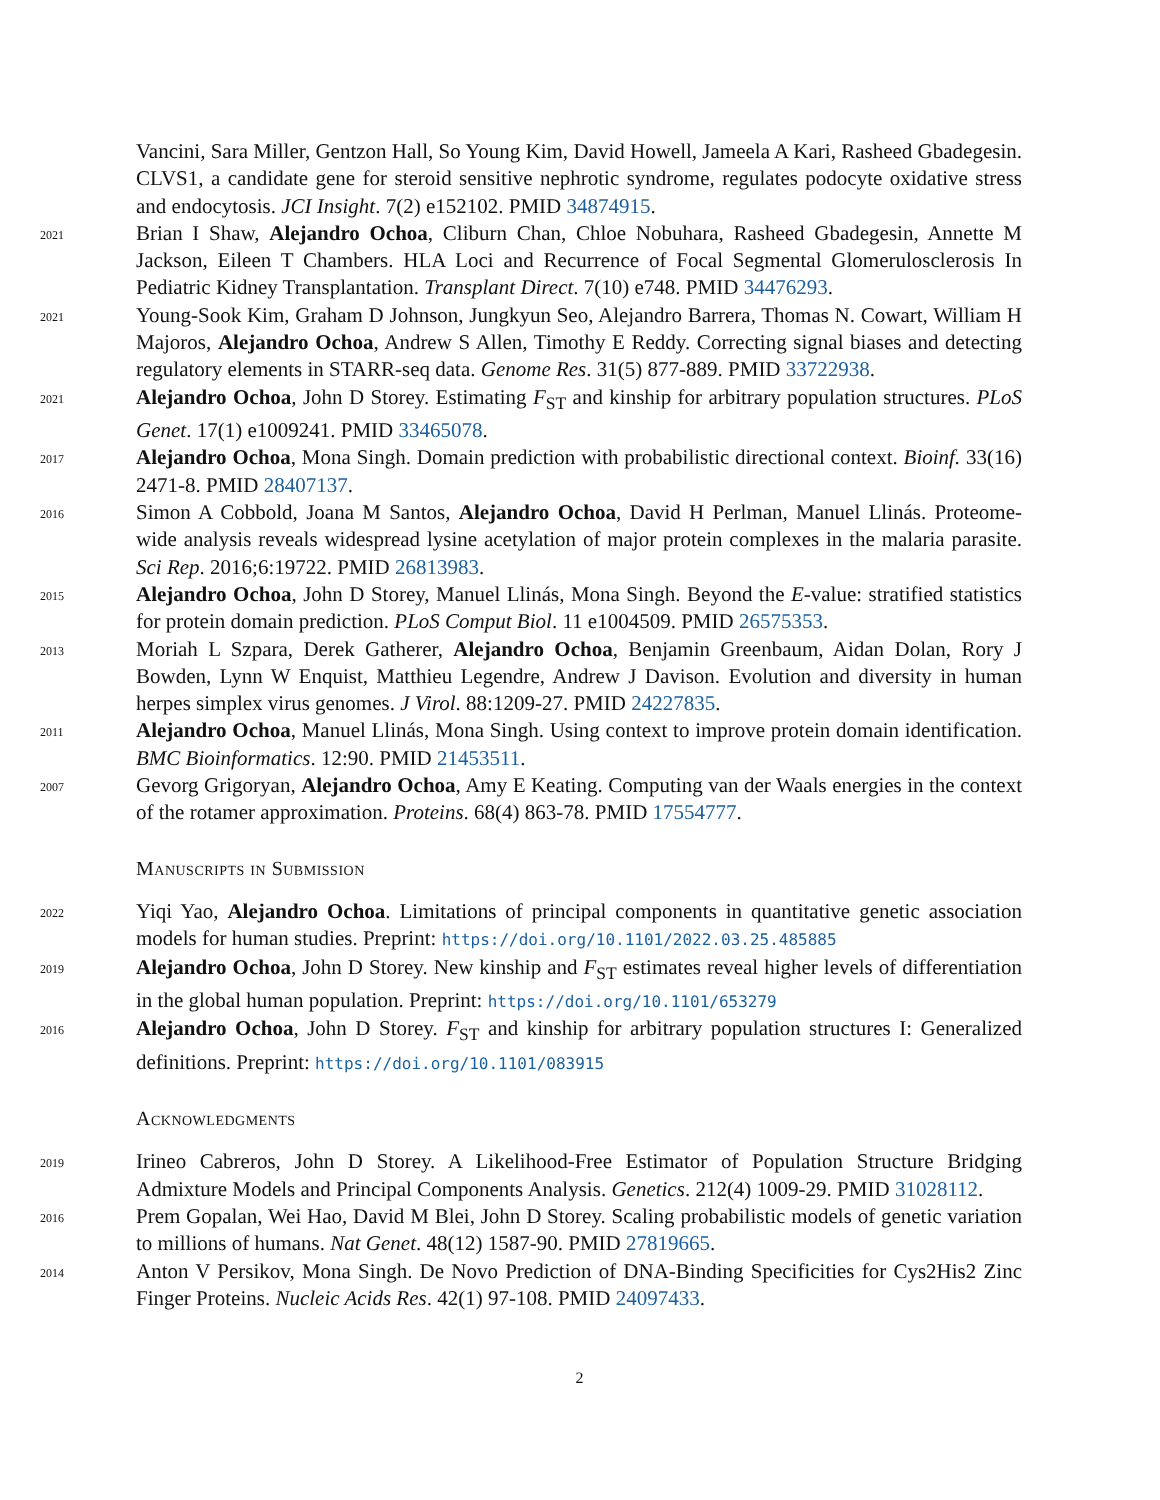Vancini, Sara Miller, Gentzon Hall, So Young Kim, David Howell, Jameela A Kari, Rasheed Gbadegesin. CLVS1, a candidate gene for steroid sensitive nephrotic syndrome, regulates podocyte oxidative stress and endocytosis. JCI Insight. 7(2) e152102. PMID 34874915.
2021
Brian I Shaw, Alejandro Ochoa, Cliburn Chan, Chloe Nobuhara, Rasheed Gbadegesin, Annette M Jackson, Eileen T Chambers. HLA Loci and Recurrence of Focal Segmental Glomerulosclerosis In Pediatric Kidney Transplantation. Transplant Direct. 7(10) e748. PMID 34476293.
2021
Young-Sook Kim, Graham D Johnson, Jungkyun Seo, Alejandro Barrera, Thomas N. Cowart, William H Majoros, Alejandro Ochoa, Andrew S Allen, Timothy E Reddy. Correcting signal biases and detecting regulatory elements in STARR-seq data. Genome Res. 31(5) 877-889. PMID 33722938.
2021
Alejandro Ochoa, John D Storey. Estimating F<sub>ST</sub> and kinship for arbitrary population structures. PLoS Genet. 17(1) e1009241. PMID 33465078.
2017
Alejandro Ochoa, Mona Singh. Domain prediction with probabilistic directional context. Bioinf. 33(16) 2471-8. PMID 28407137.
2016
Simon A Cobbold, Joana M Santos, Alejandro Ochoa, David H Perlman, Manuel Llinás. Proteome-wide analysis reveals widespread lysine acetylation of major protein complexes in the malaria parasite. Sci Rep. 2016;6:19722. PMID 26813983.
2015
Alejandro Ochoa, John D Storey, Manuel Llinás, Mona Singh. Beyond the E-value: stratified statistics for protein domain prediction. PLoS Comput Biol. 11 e1004509. PMID 26575353.
2013
Moriah L Szpara, Derek Gatherer, Alejandro Ochoa, Benjamin Greenbaum, Aidan Dolan, Rory J Bowden, Lynn W Enquist, Matthieu Legendre, Andrew J Davison. Evolution and diversity in human herpes simplex virus genomes. J Virol. 88:1209-27. PMID 24227835.
2011
Alejandro Ochoa, Manuel Llinás, Mona Singh. Using context to improve protein domain identification. BMC Bioinformatics. 12:90. PMID 21453511.
2007
Gevorg Grigoryan, Alejandro Ochoa, Amy E Keating. Computing van der Waals energies in the context of the rotamer approximation. Proteins. 68(4) 863-78. PMID 17554777.
Manuscripts in Submission
2022
Yiqi Yao, Alejandro Ochoa. Limitations of principal components in quantitative genetic association models for human studies. Preprint: https://doi.org/10.1101/2022.03.25.485885
2019
Alejandro Ochoa, John D Storey. New kinship and F<sub>ST</sub> estimates reveal higher levels of differentiation in the global human population. Preprint: https://doi.org/10.1101/653279
2016
Alejandro Ochoa, John D Storey. F<sub>ST</sub> and kinship for arbitrary population structures I: Generalized definitions. Preprint: https://doi.org/10.1101/083915
Acknowledgments
2019
Irineo Cabreros, John D Storey. A Likelihood-Free Estimator of Population Structure Bridging Admixture Models and Principal Components Analysis. Genetics. 212(4) 1009-29. PMID 31028112.
2016
Prem Gopalan, Wei Hao, David M Blei, John D Storey. Scaling probabilistic models of genetic variation to millions of humans. Nat Genet. 48(12) 1587-90. PMID 27819665.
2014
Anton V Persikov, Mona Singh. De Novo Prediction of DNA-Binding Specificities for Cys2His2 Zinc Finger Proteins. Nucleic Acids Res. 42(1) 97-108. PMID 24097433.
2